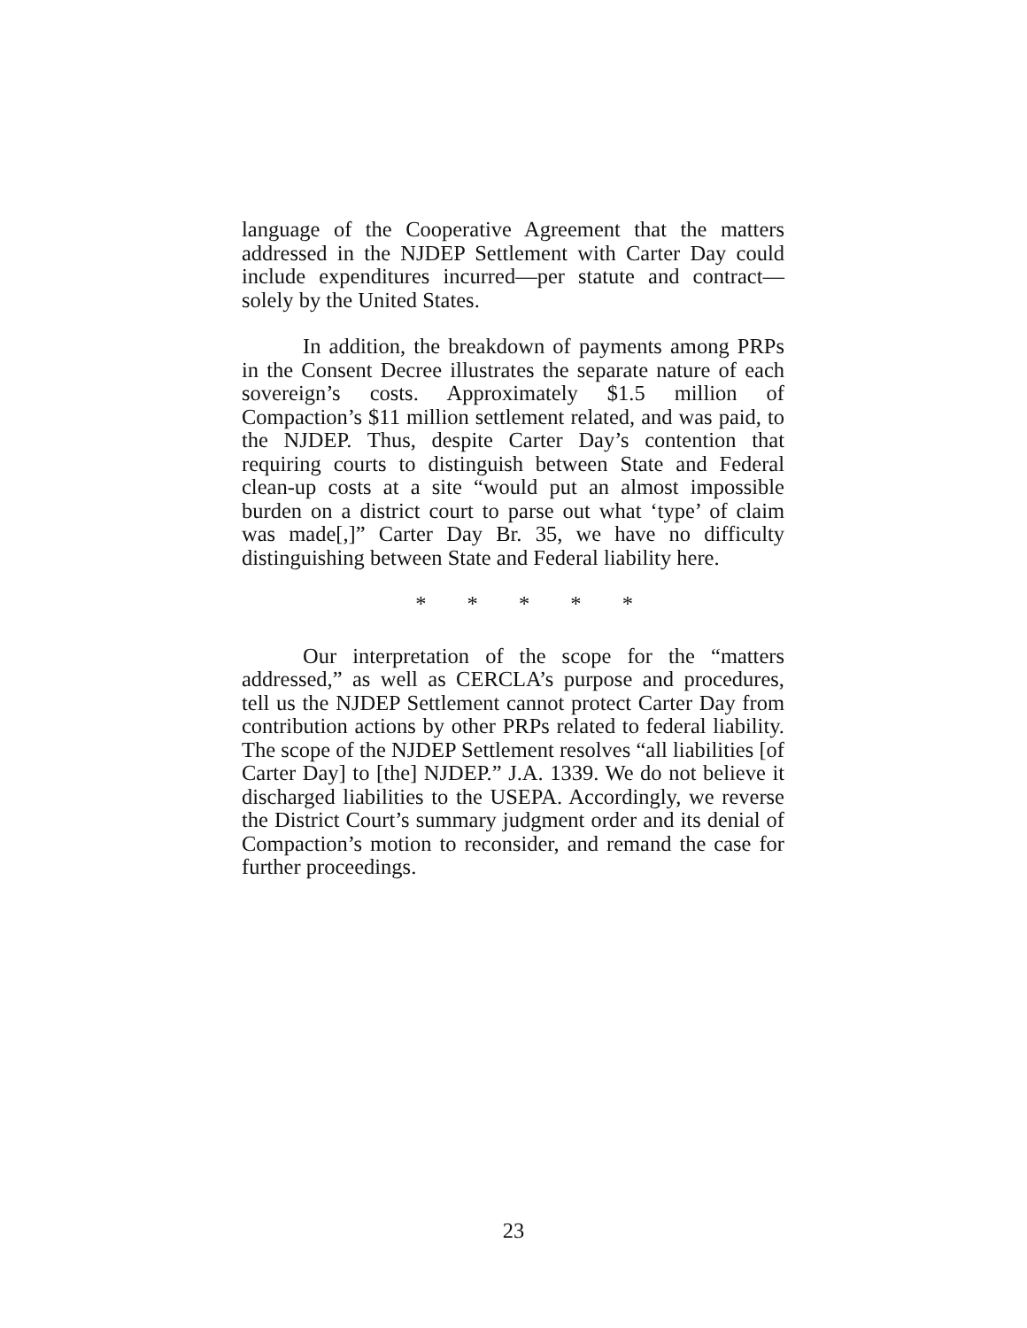language of the Cooperative Agreement that the matters addressed in the NJDEP Settlement with Carter Day could include expenditures incurred—per statute and contract—solely by the United States.
In addition, the breakdown of payments among PRPs in the Consent Decree illustrates the separate nature of each sovereign’s costs. Approximately $1.5 million of Compaction’s $11 million settlement related, and was paid, to the NJDEP. Thus, despite Carter Day’s contention that requiring courts to distinguish between State and Federal clean-up costs at a site “would put an almost impossible burden on a district court to parse out what ‘type’ of claim was made[,]” Carter Day Br. 35, we have no difficulty distinguishing between State and Federal liability here.
* * * * *
Our interpretation of the scope for the “matters addressed,” as well as CERCLA’s purpose and procedures, tell us the NJDEP Settlement cannot protect Carter Day from contribution actions by other PRPs related to federal liability. The scope of the NJDEP Settlement resolves “all liabilities [of Carter Day] to [the] NJDEP.” J.A. 1339. We do not believe it discharged liabilities to the USEPA. Accordingly, we reverse the District Court’s summary judgment order and its denial of Compaction’s motion to reconsider, and remand the case for further proceedings.
23